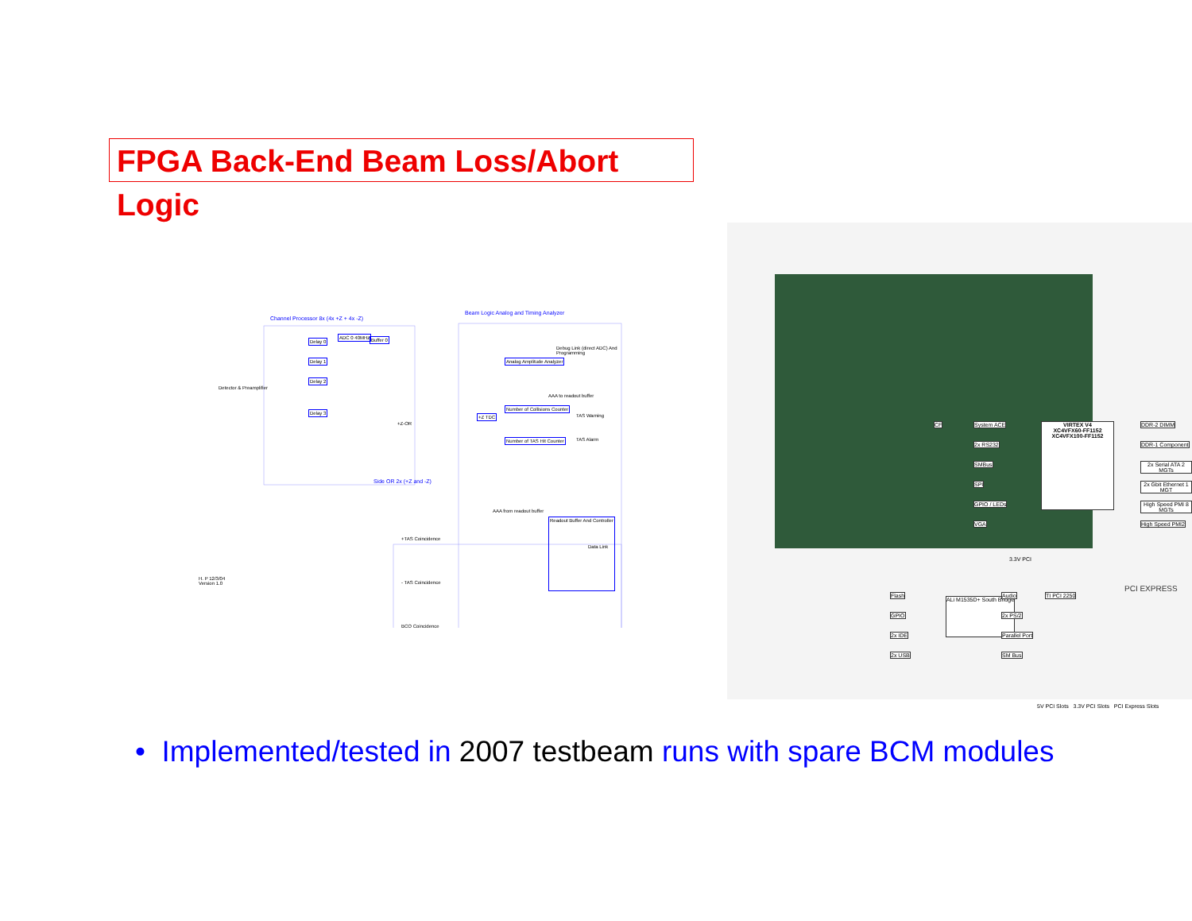FPGA Back-End Beam Loss/Abort Logic
Channel Processor 8x (4x +Z + 4x -Z)
Beam Logic Analog and Timing Analyzer
Delay 0
ADC 0 40MHz Buffer 0
Delay 1
Delay 2
Delay 3
Analog Amplitude Analyzer
Debug Link (direct ADC) And Programming
AAA to readout buffer
Number of Collisions Counter
Number of TAS Hit Counter
TAS Warning
TAS Alarm
Detector & Preamplifier
Side OR 2x (+Z and -Z)
+Z-OR
+Z TDC
AAA from readout buffer
Readout Buffer And Controller
Data Link
+TAS Coincidence
- TAS Coincidence
BCO Coincidence
H. P 12/3/04
Version 1.0
VIRTEX V4
XC4VFX60-FF1152
XC4VFX100-FF1152
System ACE
2x RS232
SMBus
SPI
GPIO / LEDs
VGA
DDR-2 DIMM
DDR-1 Component
2x Serial ATA 2 MGTs
2x Gbit Ethernet 1 MGT
High Speed PMI 8 MGTs
High Speed PMI2
CF
ALi M1535D+ South Bridge
Flash
GPIO
2x IDE
2x USB
Audio
2x PS/2
Parallel Port
SM Bus
TI PCI 2250
3.3V PCI
PCI EXPRESS
5V PCI Slots 3.3V PCI Slots PCI Express Slots
• Implemented/tested in 2007 testbeam runs with spare BCM modules